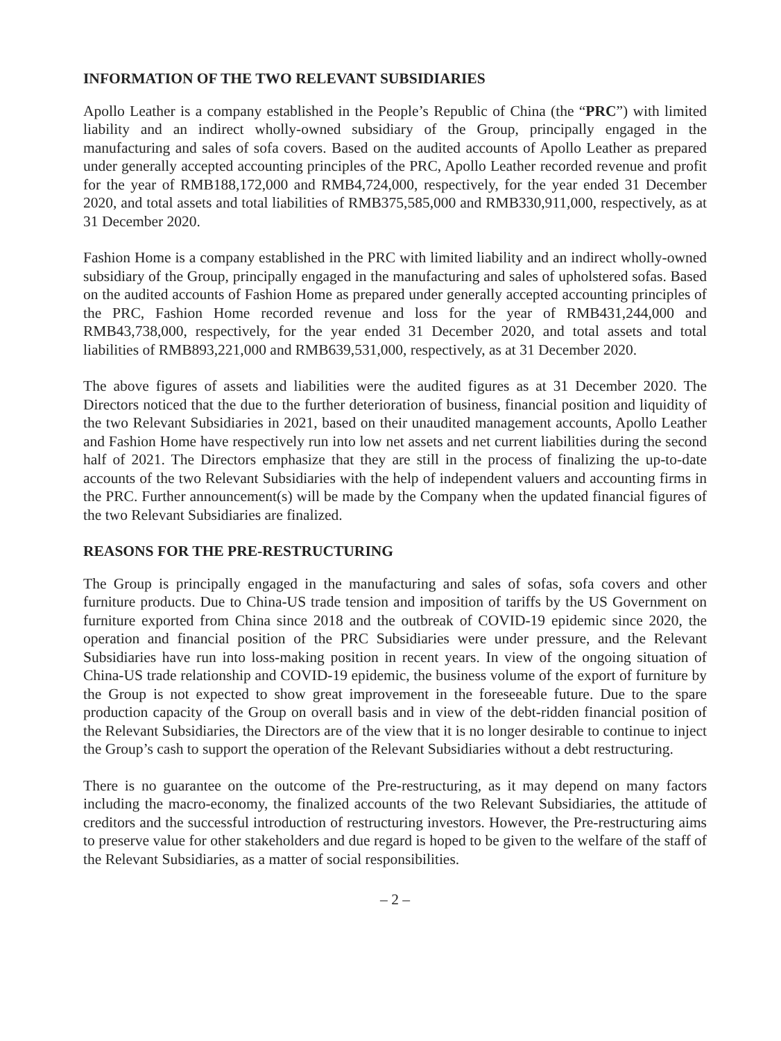INFORMATION OF THE TWO RELEVANT SUBSIDIARIES
Apollo Leather is a company established in the People’s Republic of China (the “PRC”) with limited liability and an indirect wholly-owned subsidiary of the Group, principally engaged in the manufacturing and sales of sofa covers. Based on the audited accounts of Apollo Leather as prepared under generally accepted accounting principles of the PRC, Apollo Leather recorded revenue and profit for the year of RMB188,172,000 and RMB4,724,000, respectively, for the year ended 31 December 2020, and total assets and total liabilities of RMB375,585,000 and RMB330,911,000, respectively, as at 31 December 2020.
Fashion Home is a company established in the PRC with limited liability and an indirect wholly-owned subsidiary of the Group, principally engaged in the manufacturing and sales of upholstered sofas. Based on the audited accounts of Fashion Home as prepared under generally accepted accounting principles of the PRC, Fashion Home recorded revenue and loss for the year of RMB431,244,000 and RMB43,738,000, respectively, for the year ended 31 December 2020, and total assets and total liabilities of RMB893,221,000 and RMB639,531,000, respectively, as at 31 December 2020.
The above figures of assets and liabilities were the audited figures as at 31 December 2020. The Directors noticed that the due to the further deterioration of business, financial position and liquidity of the two Relevant Subsidiaries in 2021, based on their unaudited management accounts, Apollo Leather and Fashion Home have respectively run into low net assets and net current liabilities during the second half of 2021. The Directors emphasize that they are still in the process of finalizing the up-to-date accounts of the two Relevant Subsidiaries with the help of independent valuers and accounting firms in the PRC. Further announcement(s) will be made by the Company when the updated financial figures of the two Relevant Subsidiaries are finalized.
REASONS FOR THE PRE-RESTRUCTURING
The Group is principally engaged in the manufacturing and sales of sofas, sofa covers and other furniture products. Due to China-US trade tension and imposition of tariffs by the US Government on furniture exported from China since 2018 and the outbreak of COVID-19 epidemic since 2020, the operation and financial position of the PRC Subsidiaries were under pressure, and the Relevant Subsidiaries have run into loss-making position in recent years. In view of the ongoing situation of China-US trade relationship and COVID-19 epidemic, the business volume of the export of furniture by the Group is not expected to show great improvement in the foreseeable future. Due to the spare production capacity of the Group on overall basis and in view of the debt-ridden financial position of the Relevant Subsidiaries, the Directors are of the view that it is no longer desirable to continue to inject the Group’s cash to support the operation of the Relevant Subsidiaries without a debt restructuring.
There is no guarantee on the outcome of the Pre-restructuring, as it may depend on many factors including the macro-economy, the finalized accounts of the two Relevant Subsidiaries, the attitude of creditors and the successful introduction of restructuring investors. However, the Pre-restructuring aims to preserve value for other stakeholders and due regard is hoped to be given to the welfare of the staff of the Relevant Subsidiaries, as a matter of social responsibilities.
– 2 –